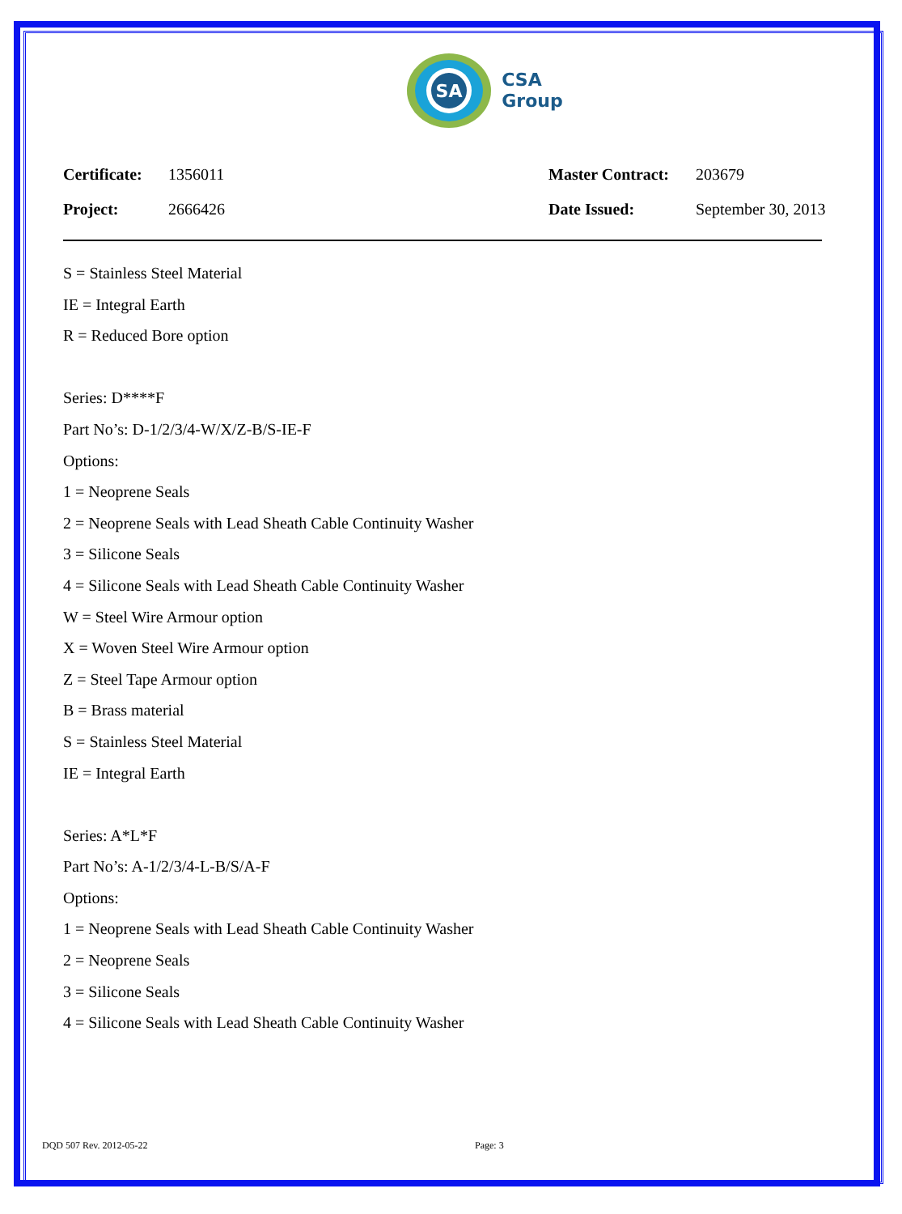SA
CSA
Group
Certificate: 1356011 Master Contract: 203679 Project: 2666426 Date Issued: September 30, 2013
S = Stainless Steel Material
IE = Integral Earth
R = Reduced Bore option
Series: D****F
Part No’s: D-1/2/3/4-W/X/Z-B/S-IE-F
Options:
1 = Neoprene Seals
2 = Neoprene Seals with Lead Sheath Cable Continuity Washer
3 = Silicone Seals
4 = Silicone Seals with Lead Sheath Cable Continuity Washer
W = Steel Wire Armour option
X = Woven Steel Wire Armour option
Z = Steel Tape Armour option
B = Brass material
S = Stainless Steel Material
IE = Integral Earth
Series: A*L*F
Part No’s: A-1/2/3/4-L-B/S/A-F
Options:
1 = Neoprene Seals with Lead Sheath Cable Continuity Washer
2 = Neoprene Seals
3 = Silicone Seals
4 = Silicone Seals with Lead Sheath Cable Continuity Washer
DQD 507 Rev. 2012-05-22 Page: 3